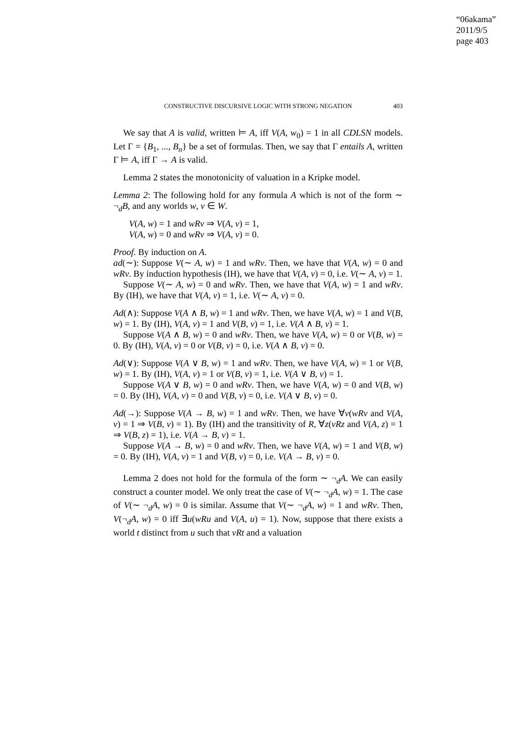“06akama”
2011/9/5
page 403
CONSTRUCTIVE DISCURSIVE LOGIC WITH STRONG NEGATION 403
We say that A is valid, written ⊨ A, iff V(A, w<sub>0</sub>) = 1 in all CDLSN models. Let Γ = {B<sub>1</sub>, ..., B<sub>n</sub>} be a set of formulas. Then, we say that Γ entails A, written Γ ⊨ A, iff Γ → A is valid.
Lemma 2 states the monotonicity of valuation in a Kripke model.
Lemma 2: The following hold for any formula A which is not of the form ∼ ¬<sub>d</sub>B, and any worlds w, v ∈ W.
V(A, w) = 1 and wRv ⇒ V(A, v) = 1,
V(A, w) = 0 and wRv ⇒ V(A, v) = 0.
Proof. By induction on A.
ad(∼): Suppose V(∼ A, w) = 1 and wRv. Then, we have that V(A, w) = 0 and wRv. By induction hypothesis (IH), we have that V(A, v) = 0, i.e. V(∼ A, v) = 1.
Suppose V(∼ A, w) = 0 and wRv. Then, we have that V(A, w) = 1 and wRv. By (IH), we have that V(A, v) = 1, i.e. V(∼ A, v) = 0.
Ad(∧): Suppose V(A ∧ B, w) = 1 and wRv. Then, we have V(A, w) = 1 and V(B, w) = 1. By (IH), V(A, v) = 1 and V(B, v) = 1, i.e. V(A ∧ B, v) = 1.
Suppose V(A ∧ B, w) = 0 and wRv. Then, we have V(A, w) = 0 or V(B, w) = 0. By (IH), V(A, v) = 0 or V(B, v) = 0, i.e. V(A ∧ B, v) = 0.
Ad(∨): Suppose V(A ∨ B, w) = 1 and wRv. Then, we have V(A, w) = 1 or V(B, w) = 1. By (IH), V(A, v) = 1 or V(B, v) = 1, i.e. V(A ∨ B, v) = 1.
Suppose V(A ∨ B, w) = 0 and wRv. Then, we have V(A, w) = 0 and V(B, w) = 0. By (IH), V(A, v) = 0 and V(B, v) = 0, i.e. V(A ∨ B, v) = 0.
Ad(→): Suppose V(A → B, w) = 1 and wRv. Then, we have ∀v(wRv and V(A, v) = 1 ⇒ V(B, v) = 1). By (IH) and the transitivity of R, ∀z(vRz and V(A, z) = 1 ⇒ V(B, z) = 1), i.e. V(A → B, v) = 1.
Suppose V(A → B, w) = 0 and wRv. Then, we have V(A, w) = 1 and V(B, w) = 0. By (IH), V(A, v) = 1 and V(B, v) = 0, i.e. V(A → B, v) = 0.
Lemma 2 does not hold for the formula of the form ∼ ¬<sub>d</sub>A. We can easily construct a counter model. We only treat the case of V(∼ ¬<sub>d</sub>A, w) = 1. The case of V(∼ ¬<sub>d</sub>A, w) = 0 is similar. Assume that V(∼ ¬<sub>d</sub>A, w) = 1 and wRv. Then, V(¬<sub>d</sub>A, w) = 0 iff ∃u(wRu and V(A, u) = 1). Now, suppose that there exists a world t distinct from u such that vRt and a valuation